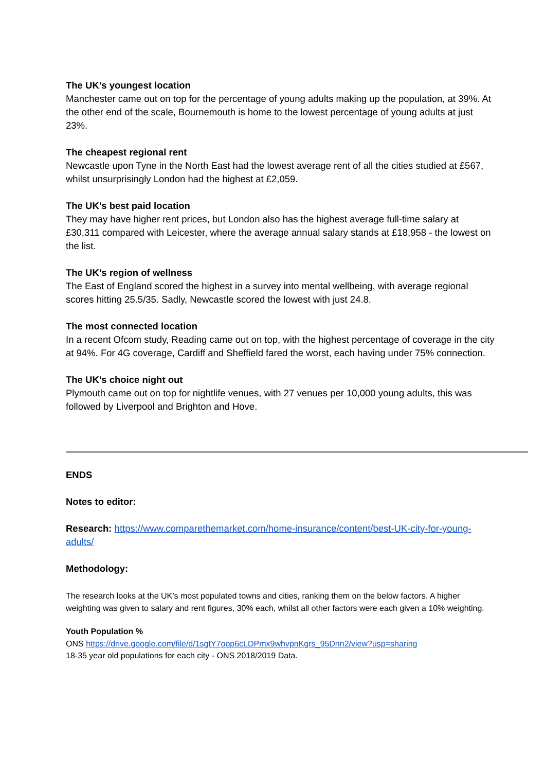The UK’s youngest location
Manchester came out on top for the percentage of young adults making up the population, at 39%. At the other end of the scale, Bournemouth is home to the lowest percentage of young adults at just 23%.
The cheapest regional rent
Newcastle upon Tyne in the North East had the lowest average rent of all the cities studied at £567, whilst unsurprisingly London had the highest at £2,059.
The UK’s best paid location
They may have higher rent prices, but London also has the highest average full-time salary at £30,311 compared with Leicester, where the average annual salary stands at £18,958 - the lowest on the list.
The UK’s region of wellness
The East of England scored the highest in a survey into mental wellbeing, with average regional scores hitting 25.5/35. Sadly, Newcastle scored the lowest with just 24.8.
The most connected location
In a recent Ofcom study, Reading came out on top, with the highest percentage of coverage in the city at 94%. For 4G coverage, Cardiff and Sheffield fared the worst, each having under 75% connection.
The UK’s choice night out
Plymouth came out on top for nightlife venues, with 27 venues per 10,000 young adults, this was followed by Liverpool and Brighton and Hove.
ENDS
Notes to editor:
Research: https://www.comparethemarket.com/home-insurance/content/best-UK-city-for-young-adults/
Methodology:
The research looks at the UK’s most populated towns and cities, ranking them on the below factors. A higher weighting was given to salary and rent figures, 30% each, whilst all other factors were each given a 10% weighting.
Youth Population %
ONS https://drive.google.com/file/d/1sgtY7oop6cLDPmx9whvpnKgrs_95Dnn2/view?usp=sharing
18-35 year old populations for each city - ONS 2018/2019 Data.